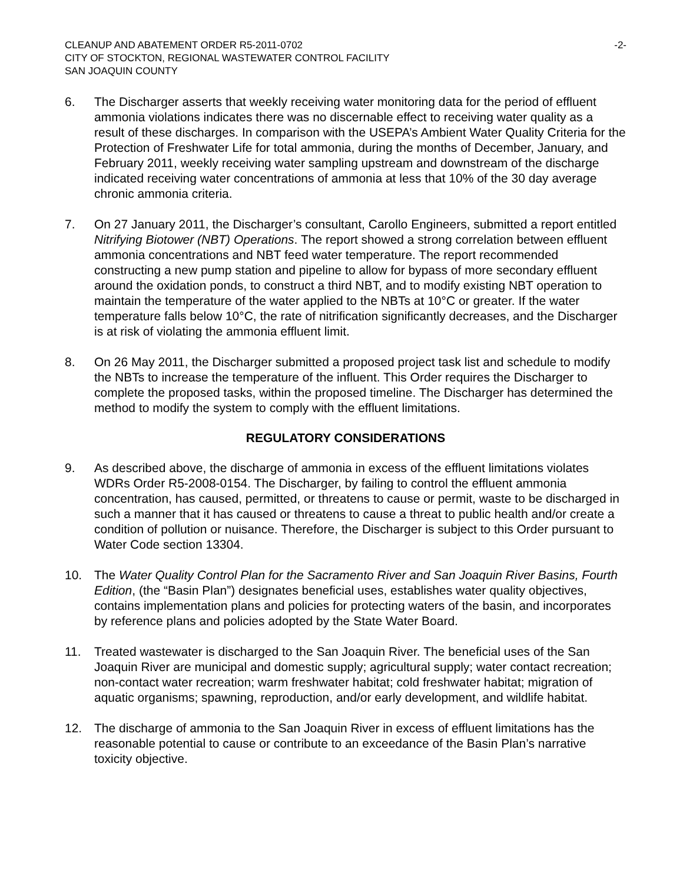CLEANUP AND ABATEMENT ORDER R5-2011-0702 -2-
CITY OF STOCKTON, REGIONAL WASTEWATER CONTROL FACILITY
SAN JOAQUIN COUNTY
6. The Discharger asserts that weekly receiving water monitoring data for the period of effluent ammonia violations indicates there was no discernable effect to receiving water quality as a result of these discharges. In comparison with the USEPA’s Ambient Water Quality Criteria for the Protection of Freshwater Life for total ammonia, during the months of December, January, and February 2011, weekly receiving water sampling upstream and downstream of the discharge indicated receiving water concentrations of ammonia at less that 10% of the 30 day average chronic ammonia criteria.
7. On 27 January 2011, the Discharger’s consultant, Carollo Engineers, submitted a report entitled Nitrifying Biotower (NBT) Operations. The report showed a strong correlation between effluent ammonia concentrations and NBT feed water temperature. The report recommended constructing a new pump station and pipeline to allow for bypass of more secondary effluent around the oxidation ponds, to construct a third NBT, and to modify existing NBT operation to maintain the temperature of the water applied to the NBTs at 10°C or greater. If the water temperature falls below 10°C, the rate of nitrification significantly decreases, and the Discharger is at risk of violating the ammonia effluent limit.
8. On 26 May 2011, the Discharger submitted a proposed project task list and schedule to modify the NBTs to increase the temperature of the influent. This Order requires the Discharger to complete the proposed tasks, within the proposed timeline. The Discharger has determined the method to modify the system to comply with the effluent limitations.
REGULATORY CONSIDERATIONS
9. As described above, the discharge of ammonia in excess of the effluent limitations violates WDRs Order R5-2008-0154. The Discharger, by failing to control the effluent ammonia concentration, has caused, permitted, or threatens to cause or permit, waste to be discharged in such a manner that it has caused or threatens to cause a threat to public health and/or create a condition of pollution or nuisance. Therefore, the Discharger is subject to this Order pursuant to Water Code section 13304.
10. The Water Quality Control Plan for the Sacramento River and San Joaquin River Basins, Fourth Edition, (the “Basin Plan”) designates beneficial uses, establishes water quality objectives, contains implementation plans and policies for protecting waters of the basin, and incorporates by reference plans and policies adopted by the State Water Board.
11. Treated wastewater is discharged to the San Joaquin River. The beneficial uses of the San Joaquin River are municipal and domestic supply; agricultural supply; water contact recreation; non-contact water recreation; warm freshwater habitat; cold freshwater habitat; migration of aquatic organisms; spawning, reproduction, and/or early development, and wildlife habitat.
12. The discharge of ammonia to the San Joaquin River in excess of effluent limitations has the reasonable potential to cause or contribute to an exceedance of the Basin Plan’s narrative toxicity objective.